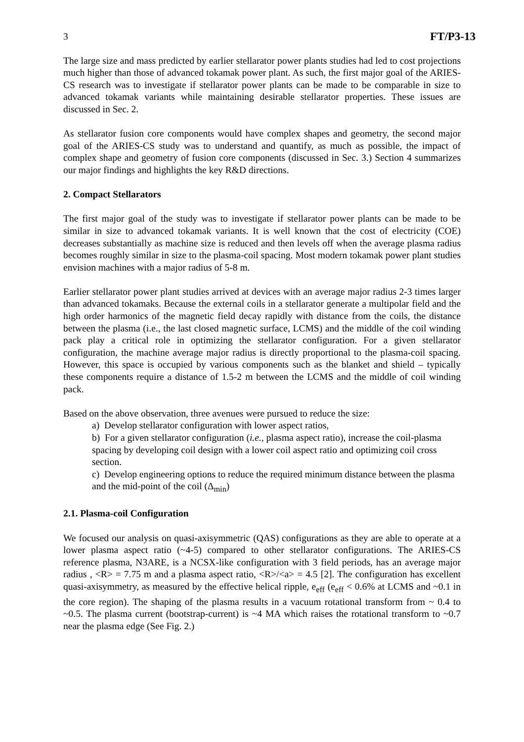3 FT/P3-13
The large size and mass predicted by earlier stellarator power plants studies had led to cost projections much higher than those of advanced tokamak power plant. As such, the first major goal of the ARIES-CS research was to investigate if stellarator power plants can be made to be comparable in size to advanced tokamak variants while maintaining desirable stellarator properties. These issues are discussed in Sec. 2.
As stellarator fusion core components would have complex shapes and geometry, the second major goal of the ARIES-CS study was to understand and quantify, as much as possible, the impact of complex shape and geometry of fusion core components (discussed in Sec. 3.) Section 4 summarizes our major findings and highlights the key R&D directions.
2. Compact Stellarators
The first major goal of the study was to investigate if stellarator power plants can be made to be similar in size to advanced tokamak variants. It is well known that the cost of electricity (COE) decreases substantially as machine size is reduced and then levels off when the average plasma radius becomes roughly similar in size to the plasma-coil spacing. Most modern tokamak power plant studies envision machines with a major radius of 5-8 m.
Earlier stellarator power plant studies arrived at devices with an average major radius 2-3 times larger than advanced tokamaks. Because the external coils in a stellarator generate a multipolar field and the high order harmonics of the magnetic field decay rapidly with distance from the coils, the distance between the plasma (i.e., the last closed magnetic surface, LCMS) and the middle of the coil winding pack play a critical role in optimizing the stellarator configuration. For a given stellarator configuration, the machine average major radius is directly proportional to the plasma-coil spacing. However, this space is occupied by various components such as the blanket and shield – typically these components require a distance of 1.5-2 m between the LCMS and the middle of coil winding pack.
Based on the above observation, three avenues were pursued to reduce the size:
a) Develop stellarator configuration with lower aspect ratios,
b) For a given stellarator configuration (i.e., plasma aspect ratio), increase the coil-plasma spacing by developing coil design with a lower coil aspect ratio and optimizing coil cross section.
c) Develop engineering options to reduce the required minimum distance between the plasma and the mid-point of the coil (Δ<sub>min</sub>)
2.1. Plasma-coil Configuration
We focused our analysis on quasi-axisymmetric (QAS) configurations as they are able to operate at a lower plasma aspect ratio (~4-5) compared to other stellarator configurations. The ARIES-CS reference plasma, N3ARE, is a NCSX-like configuration with 3 field periods, has an average major radius , <R> = 7.75 m and a plasma aspect ratio, <R>/<a> = 4.5 [2]. The configuration has excellent quasi-axisymmetry, as measured by the effective helical ripple, e<sub>eff</sub> (e<sub>eff</sub> < 0.6% at LCMS and ~0.1 in the core region). The shaping of the plasma results in a vacuum rotational transform from ~ 0.4 to ~0.5. The plasma current (bootstrap-current) is ~4 MA which raises the rotational transform to ~0.7 near the plasma edge (See Fig. 2.)